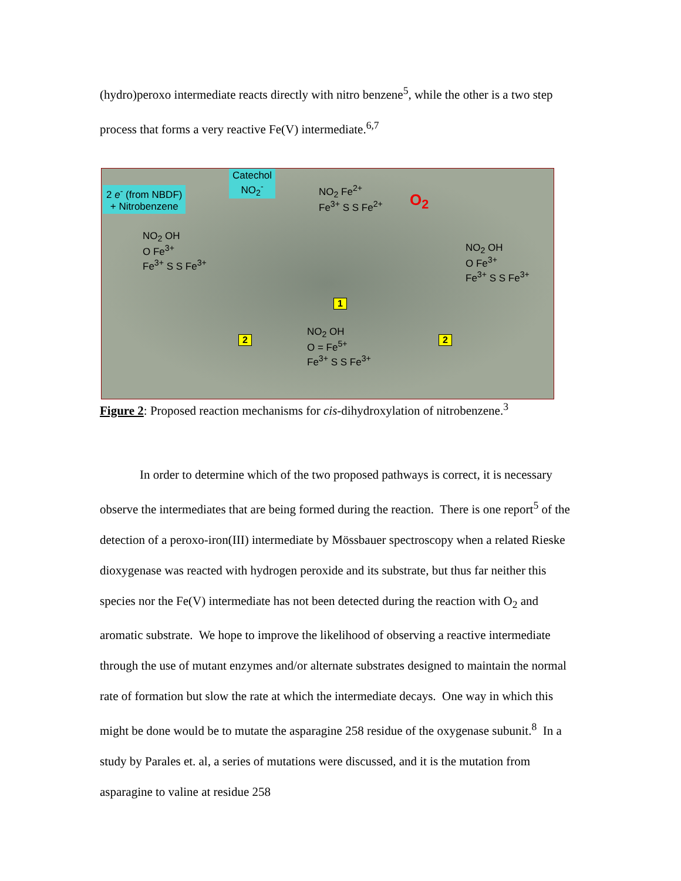(hydro)peroxo intermediate reacts directly with nitro benzene<sup>5</sup>, while the other is a two step process that forms a very reactive Fe(V) intermediate.<sup>6,7</sup>
2 e<sup>-</sup> (from NBDF)
+ Nitrobenzene
Catechol
NO<sub>2</sub><sup>-</sup>
NO<sub>2</sub> Fe<sup>2+</sup>
Fe<sup>3+</sup> S S Fe<sup>2+</sup>
O<sub>2</sub>
NO<sub>2</sub> OH
O Fe<sup>3+</sup>
Fe<sup>3+</sup> S S Fe<sup>3+</sup>
NO<sub>2</sub> OH
O Fe<sup>3+</sup>
Fe<sup>3+</sup> S S Fe<sup>3+</sup>
1
2 2
NO<sub>2</sub> OH
O = Fe<sup>5+</sup>
Fe<sup>3+</sup> S S Fe<sup>3+</sup>
Figure 2: Proposed reaction mechanisms for cis-dihydroxylation of nitrobenzene.<sup>3</sup>
In order to determine which of the two proposed pathways is correct, it is necessary observe the intermediates that are being formed during the reaction. There is one report<sup>5</sup> of the detection of a peroxo-iron(III) intermediate by Mössbauer spectroscopy when a related Rieske dioxygenase was reacted with hydrogen peroxide and its substrate, but thus far neither this species nor the Fe(V) intermediate has not been detected during the reaction with O<sub>2</sub> and aromatic substrate. We hope to improve the likelihood of observing a reactive intermediate through the use of mutant enzymes and/or alternate substrates designed to maintain the normal rate of formation but slow the rate at which the intermediate decays. One way in which this might be done would be to mutate the asparagine 258 residue of the oxygenase subunit.<sup>8</sup> In a study by Parales et. al, a series of mutations were discussed, and it is the mutation from asparagine to valine at residue 258